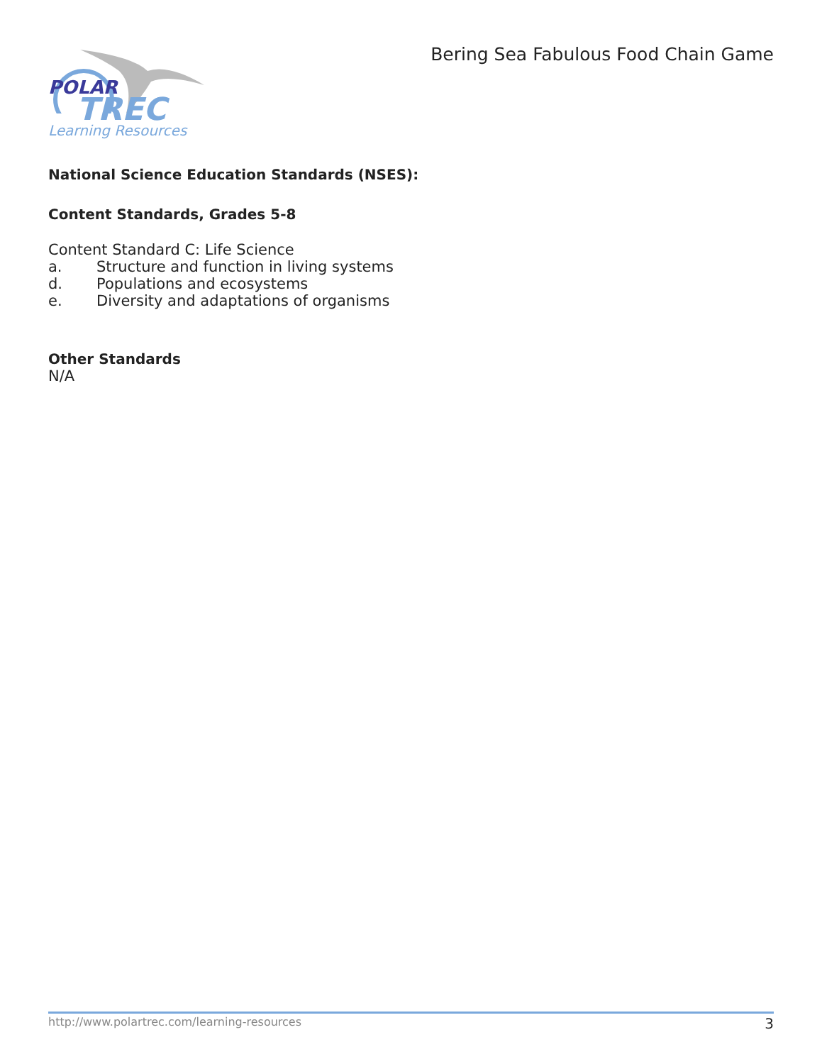POLAR
TREC
Learning Resources
Bering Sea Fabulous Food Chain Game
National Science Education Standards (NSES):
Content Standards, Grades 5-8
Content Standard C: Life Science
a. Structure and function in living systems
d. Populations and ecosystems
e. Diversity and adaptations of organisms
Other Standards
N/A
http://www.polartrec.com/learning-resources 3